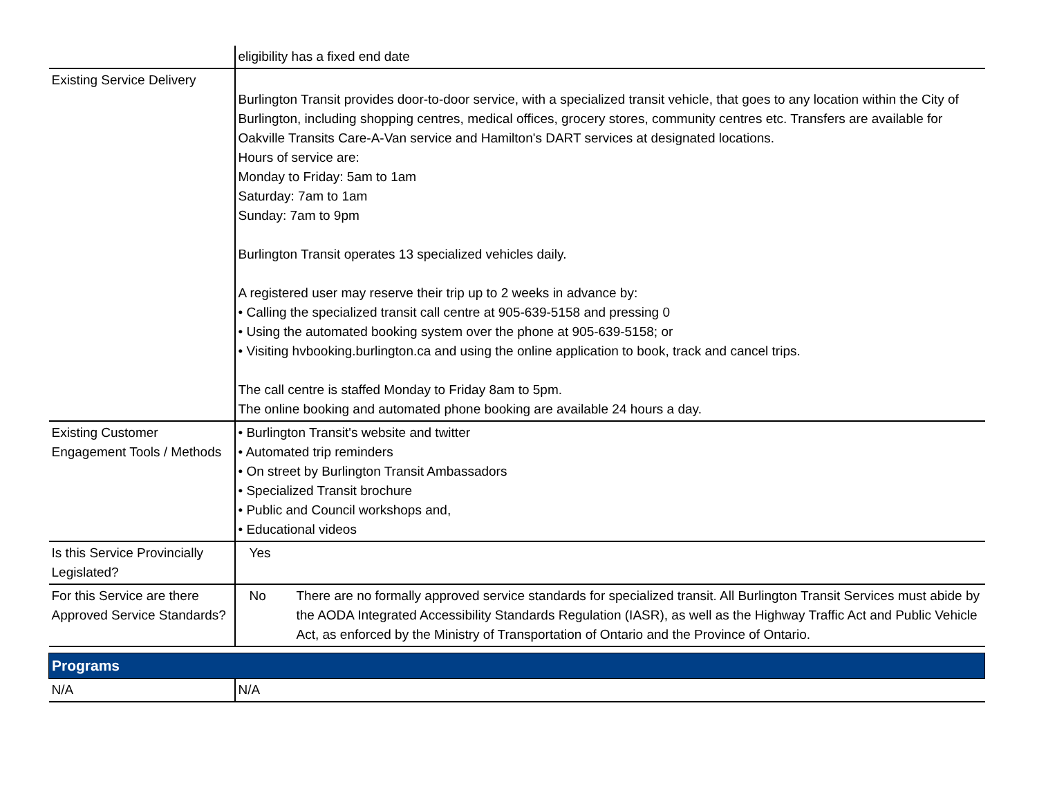| | eligibility has a fixed end date |
| Existing Service Delivery | Burlington Transit provides door-to-door service, with a specialized transit vehicle, that goes to any location within the City of Burlington, including shopping centres, medical offices, grocery stores, community centres etc. Transfers are available for Oakville Transits Care-A-Van service and Hamilton's DART services at designated locations. Hours of service are: Monday to Friday: 5am to 1am Saturday: 7am to 1am Sunday: 7am to 9pm Burlington Transit operates 13 specialized vehicles daily. A registered user may reserve their trip up to 2 weeks in advance by: • Calling the specialized transit call centre at 905-639-5158 and pressing 0 • Using the automated booking system over the phone at 905-639-5158; or • Visiting hvbooking.burlington.ca and using the online application to book, track and cancel trips. The call centre is staffed Monday to Friday 8am to 5pm. The online booking and automated phone booking are available 24 hours a day. |
| Existing Customer Engagement Tools / Methods | • Burlington Transit's website and twitter • Automated trip reminders • On street by Burlington Transit Ambassadors • Specialized Transit brochure • Public and Council workshops and, • Educational videos |
| Is this Service Provincially Legislated? | Yes |
| For this Service are there Approved Service Standards? | No There are no formally approved service standards for specialized transit. All Burlington Transit Services must abide by the AODA Integrated Accessibility Standards Regulation (IASR), as well as the Highway Traffic Act and Public Vehicle Act, as enforced by the Ministry of Transportation of Ontario and the Province of Ontario. |
| Programs | |
| N/A | N/A |